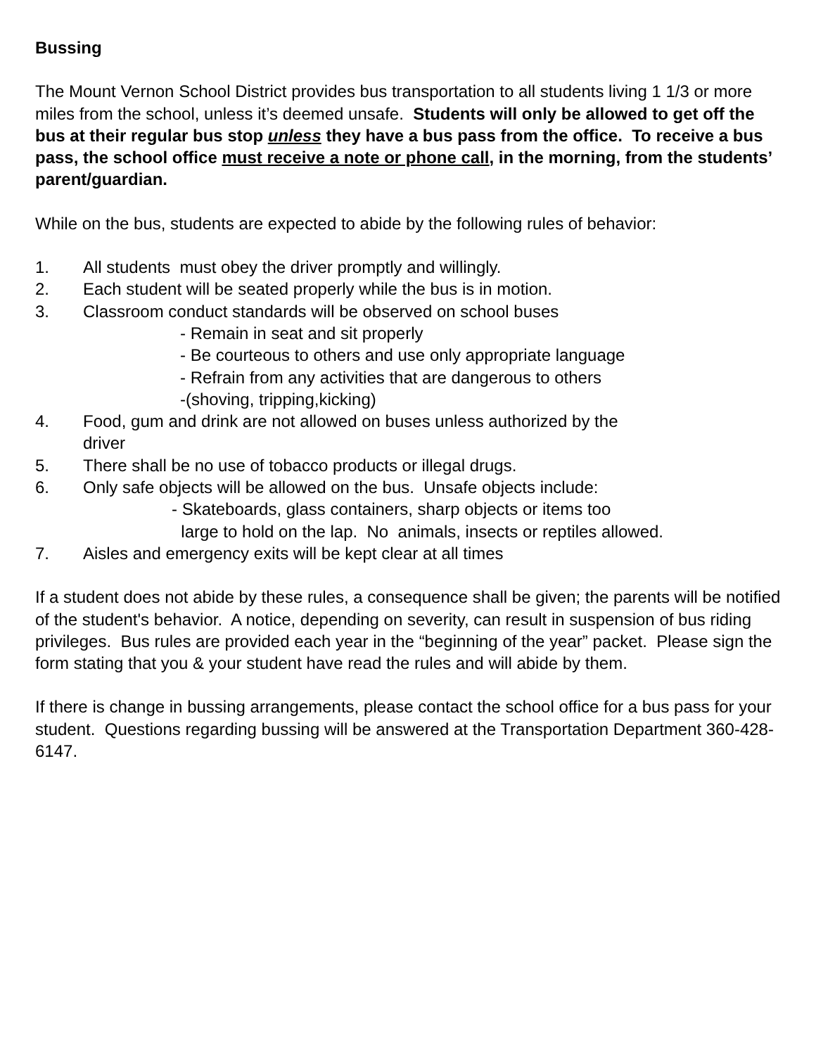Bussing
The Mount Vernon School District provides bus transportation to all students living 1 1/3 or more miles from the school, unless it’s deemed unsafe. Students will only be allowed to get off the bus at their regular bus stop unless they have a bus pass from the office. To receive a bus pass, the school office must receive a note or phone call, in the morning, from the students’ parent/guardian.
While on the bus, students are expected to abide by the following rules of behavior:
1. All students must obey the driver promptly and willingly.
2. Each student will be seated properly while the bus is in motion.
3. Classroom conduct standards will be observed on school buses
- Remain in seat and sit properly
- Be courteous to others and use only appropriate language
- Refrain from any activities that are dangerous to others
-(shoving, tripping,kicking)
4. Food, gum and drink are not allowed on buses unless authorized by the
driver
5. There shall be no use of tobacco products or illegal drugs.
6. Only safe objects will be allowed on the bus. Unsafe objects include:
- Skateboards, glass containers, sharp objects or items too
large to hold on the lap. No animals, insects or reptiles allowed.
7. Aisles and emergency exits will be kept clear at all times
If a student does not abide by these rules, a consequence shall be given; the parents will be notified of the student's behavior. A notice, depending on severity, can result in suspension of bus riding privileges. Bus rules are provided each year in the “beginning of the year” packet. Please sign the form stating that you & your student have read the rules and will abide by them.
If there is change in bussing arrangements, please contact the school office for a bus pass for your student. Questions regarding bussing will be answered at the Transportation Department 360-428-6147.